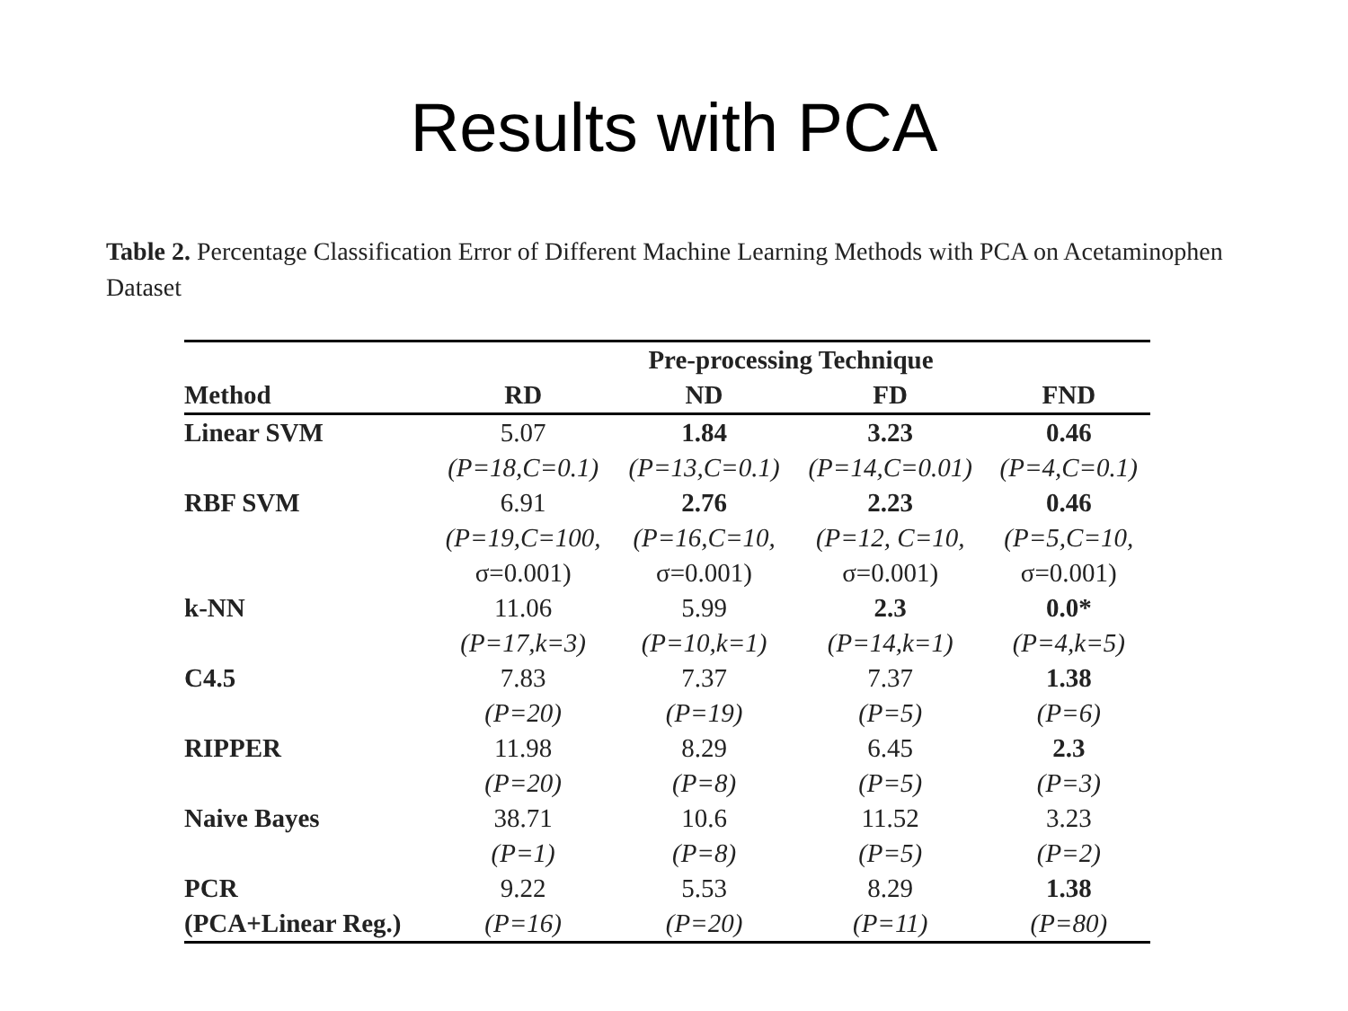Results with PCA
Table 2. Percentage Classification Error of Different Machine Learning Methods with PCA on Acetaminophen Dataset
| | Pre-processing Technique | | | |
| --- | --- | --- | --- | --- |
| Method | RD | ND | FD | FND |
| Linear SVM | 5.07 | 1.84 | 3.23 | 0.46 |
| | (P=18,C=0.1) | (P=13,C=0.1) | (P=14,C=0.01) | (P=4,C=0.1) |
| RBF SVM | 6.91 | 2.76 | 2.23 | 0.46 |
| | (P=19,C=100, | (P=16,C=10, | (P=12, C=10, | (P=5,C=10, |
| | σ=0.001) | σ=0.001) | σ=0.001) | σ=0.001) |
| k-NN | 11.06 | 5.99 | 2.3 | 0.0* |
| | (P=17,k=3) | (P=10,k=1) | (P=14,k=1) | (P=4,k=5) |
| C4.5 | 7.83 | 7.37 | 7.37 | 1.38 |
| | (P=20) | (P=19) | (P=5) | (P=6) |
| RIPPER | 11.98 | 8.29 | 6.45 | 2.3 |
| | (P=20) | (P=8) | (P=5) | (P=3) |
| Naive Bayes | 38.71 | 10.6 | 11.52 | 3.23 |
| | (P=1) | (P=8) | (P=5) | (P=2) |
| PCR | 9.22 | 5.53 | 8.29 | 1.38 |
| (PCA+Linear Reg.) | (P=16) | (P=20) | (P=11) | (P=80) |